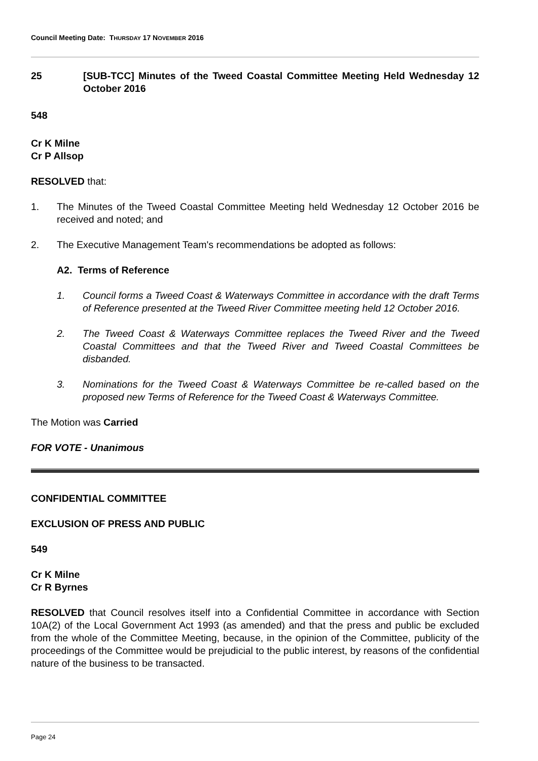Council Meeting Date: THURSDAY 17 NOVEMBER 2016
25 [SUB-TCC] Minutes of the Tweed Coastal Committee Meeting Held Wednesday 12 October 2016
548
Cr K Milne
Cr P Allsop
RESOLVED that:
1. The Minutes of the Tweed Coastal Committee Meeting held Wednesday 12 October 2016 be received and noted; and
2. The Executive Management Team's recommendations be adopted as follows:
A2. Terms of Reference
1. Council forms a Tweed Coast & Waterways Committee in accordance with the draft Terms of Reference presented at the Tweed River Committee meeting held 12 October 2016.
2. The Tweed Coast & Waterways Committee replaces the Tweed River and the Tweed Coastal Committees and that the Tweed River and Tweed Coastal Committees be disbanded.
3. Nominations for the Tweed Coast & Waterways Committee be re-called based on the proposed new Terms of Reference for the Tweed Coast & Waterways Committee.
The Motion was Carried
FOR VOTE - Unanimous
CONFIDENTIAL COMMITTEE
EXCLUSION OF PRESS AND PUBLIC
549
Cr K Milne
Cr R Byrnes
RESOLVED that Council resolves itself into a Confidential Committee in accordance with Section 10A(2) of the Local Government Act 1993 (as amended) and that the press and public be excluded from the whole of the Committee Meeting, because, in the opinion of the Committee, publicity of the proceedings of the Committee would be prejudicial to the public interest, by reasons of the confidential nature of the business to be transacted.
Page 24